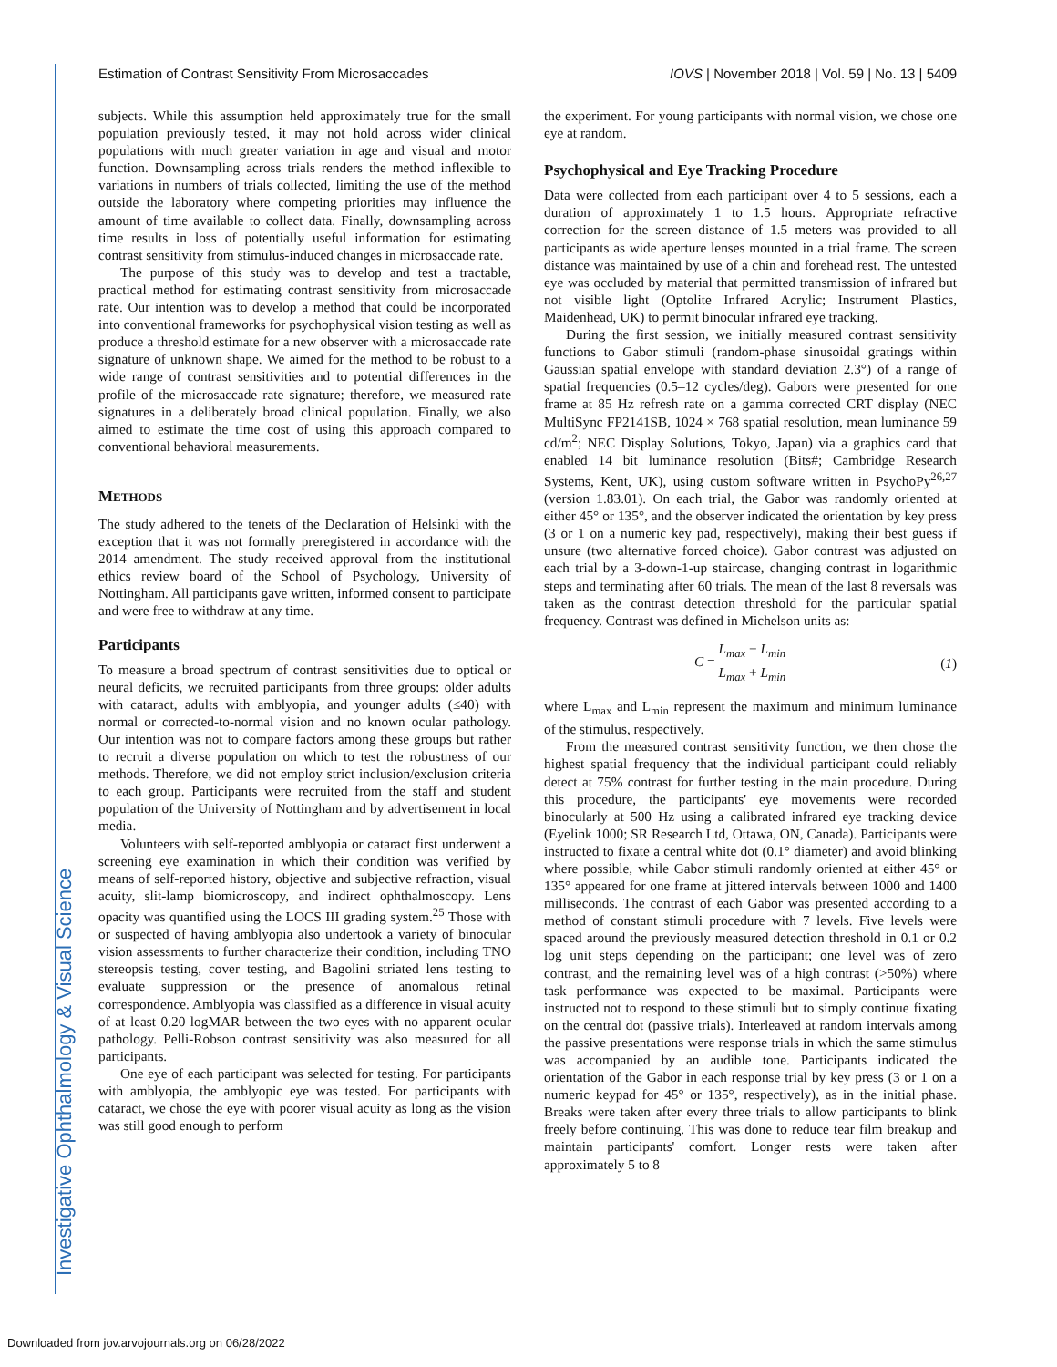Estimation of Contrast Sensitivity From Microsaccades IOVS | November 2018 | Vol. 59 | No. 13 | 5409
subjects. While this assumption held approximately true for the small population previously tested, it may not hold across wider clinical populations with much greater variation in age and visual and motor function. Downsampling across trials renders the method inflexible to variations in numbers of trials collected, limiting the use of the method outside the laboratory where competing priorities may influence the amount of time available to collect data. Finally, downsampling across time results in loss of potentially useful information for estimating contrast sensitivity from stimulus-induced changes in microsaccade rate.
The purpose of this study was to develop and test a tractable, practical method for estimating contrast sensitivity from microsaccade rate. Our intention was to develop a method that could be incorporated into conventional frameworks for psychophysical vision testing as well as produce a threshold estimate for a new observer with a microsaccade rate signature of unknown shape. We aimed for the method to be robust to a wide range of contrast sensitivities and to potential differences in the profile of the microsaccade rate signature; therefore, we measured rate signatures in a deliberately broad clinical population. Finally, we also aimed to estimate the time cost of using this approach compared to conventional behavioral measurements.
METHODS
The study adhered to the tenets of the Declaration of Helsinki with the exception that it was not formally preregistered in accordance with the 2014 amendment. The study received approval from the institutional ethics review board of the School of Psychology, University of Nottingham. All participants gave written, informed consent to participate and were free to withdraw at any time.
Participants
To measure a broad spectrum of contrast sensitivities due to optical or neural deficits, we recruited participants from three groups: older adults with cataract, adults with amblyopia, and younger adults (≤40) with normal or corrected-to-normal vision and no known ocular pathology. Our intention was not to compare factors among these groups but rather to recruit a diverse population on which to test the robustness of our methods. Therefore, we did not employ strict inclusion/exclusion criteria to each group. Participants were recruited from the staff and student population of the University of Nottingham and by advertisement in local media.
Volunteers with self-reported amblyopia or cataract first underwent a screening eye examination in which their condition was verified by means of self-reported history, objective and subjective refraction, visual acuity, slit-lamp biomicroscopy, and indirect ophthalmoscopy. Lens opacity was quantified using the LOCS III grading system.<sup>25</sup> Those with or suspected of having amblyopia also undertook a variety of binocular vision assessments to further characterize their condition, including TNO stereopsis testing, cover testing, and Bagolini striated lens testing to evaluate suppression or the presence of anomalous retinal correspondence. Amblyopia was classified as a difference in visual acuity of at least 0.20 logMAR between the two eyes with no apparent ocular pathology. Pelli-Robson contrast sensitivity was also measured for all participants.
One eye of each participant was selected for testing. For participants with amblyopia, the amblyopic eye was tested. For participants with cataract, we chose the eye with poorer visual acuity as long as the vision was still good enough to perform
the experiment. For young participants with normal vision, we chose one eye at random.
Psychophysical and Eye Tracking Procedure
Data were collected from each participant over 4 to 5 sessions, each a duration of approximately 1 to 1.5 hours. Appropriate refractive correction for the screen distance of 1.5 meters was provided to all participants as wide aperture lenses mounted in a trial frame. The screen distance was maintained by use of a chin and forehead rest. The untested eye was occluded by material that permitted transmission of infrared but not visible light (Optolite Infrared Acrylic; Instrument Plastics, Maidenhead, UK) to permit binocular infrared eye tracking.
During the first session, we initially measured contrast sensitivity functions to Gabor stimuli (random-phase sinusoidal gratings within Gaussian spatial envelope with standard deviation 2.3°) of a range of spatial frequencies (0.5–12 cycles/deg). Gabors were presented for one frame at 85 Hz refresh rate on a gamma corrected CRT display (NEC MultiSync FP2141SB, 1024 × 768 spatial resolution, mean luminance 59 cd/m<sup>2</sup>; NEC Display Solutions, Tokyo, Japan) via a graphics card that enabled 14 bit luminance resolution (Bits#; Cambridge Research Systems, Kent, UK), using custom software written in PsychoPy<sup>26,27</sup> (version 1.83.01). On each trial, the Gabor was randomly oriented at either 45° or 135°, and the observer indicated the orientation by key press (3 or 1 on a numeric key pad, respectively), making their best guess if unsure (two alternative forced choice). Gabor contrast was adjusted on each trial by a 3-down-1-up staircase, changing contrast in logarithmic steps and terminating after 60 trials. The mean of the last 8 reversals was taken as the contrast detection threshold for the particular spatial frequency. Contrast was defined in Michelson units as:
C = L<sub>max</sub> − L<sub>min</sub> L<sub>max</sub> + L<sub>min</sub> (1)
where L<sub>max</sub> and L<sub>min</sub> represent the maximum and minimum luminance of the stimulus, respectively.
From the measured contrast sensitivity function, we then chose the highest spatial frequency that the individual participant could reliably detect at 75% contrast for further testing in the main procedure. During this procedure, the participants' eye movements were recorded binocularly at 500 Hz using a calibrated infrared eye tracking device (Eyelink 1000; SR Research Ltd, Ottawa, ON, Canada). Participants were instructed to fixate a central white dot (0.1° diameter) and avoid blinking where possible, while Gabor stimuli randomly oriented at either 45° or 135° appeared for one frame at jittered intervals between 1000 and 1400 milliseconds. The contrast of each Gabor was presented according to a method of constant stimuli procedure with 7 levels. Five levels were spaced around the previously measured detection threshold in 0.1 or 0.2 log unit steps depending on the participant; one level was of zero contrast, and the remaining level was of a high contrast (>50%) where task performance was expected to be maximal. Participants were instructed not to respond to these stimuli but to simply continue fixating on the central dot (passive trials). Interleaved at random intervals among the passive presentations were response trials in which the same stimulus was accompanied by an audible tone. Participants indicated the orientation of the Gabor in each response trial by key press (3 or 1 on a numeric keypad for 45° or 135°, respectively), as in the initial phase. Breaks were taken after every three trials to allow participants to blink freely before continuing. This was done to reduce tear film breakup and maintain participants' comfort. Longer rests were taken after approximately 5 to 8
Investigative Ophthalmology & Visual Science
Downloaded from jov.arvojournals.org on 06/28/2022